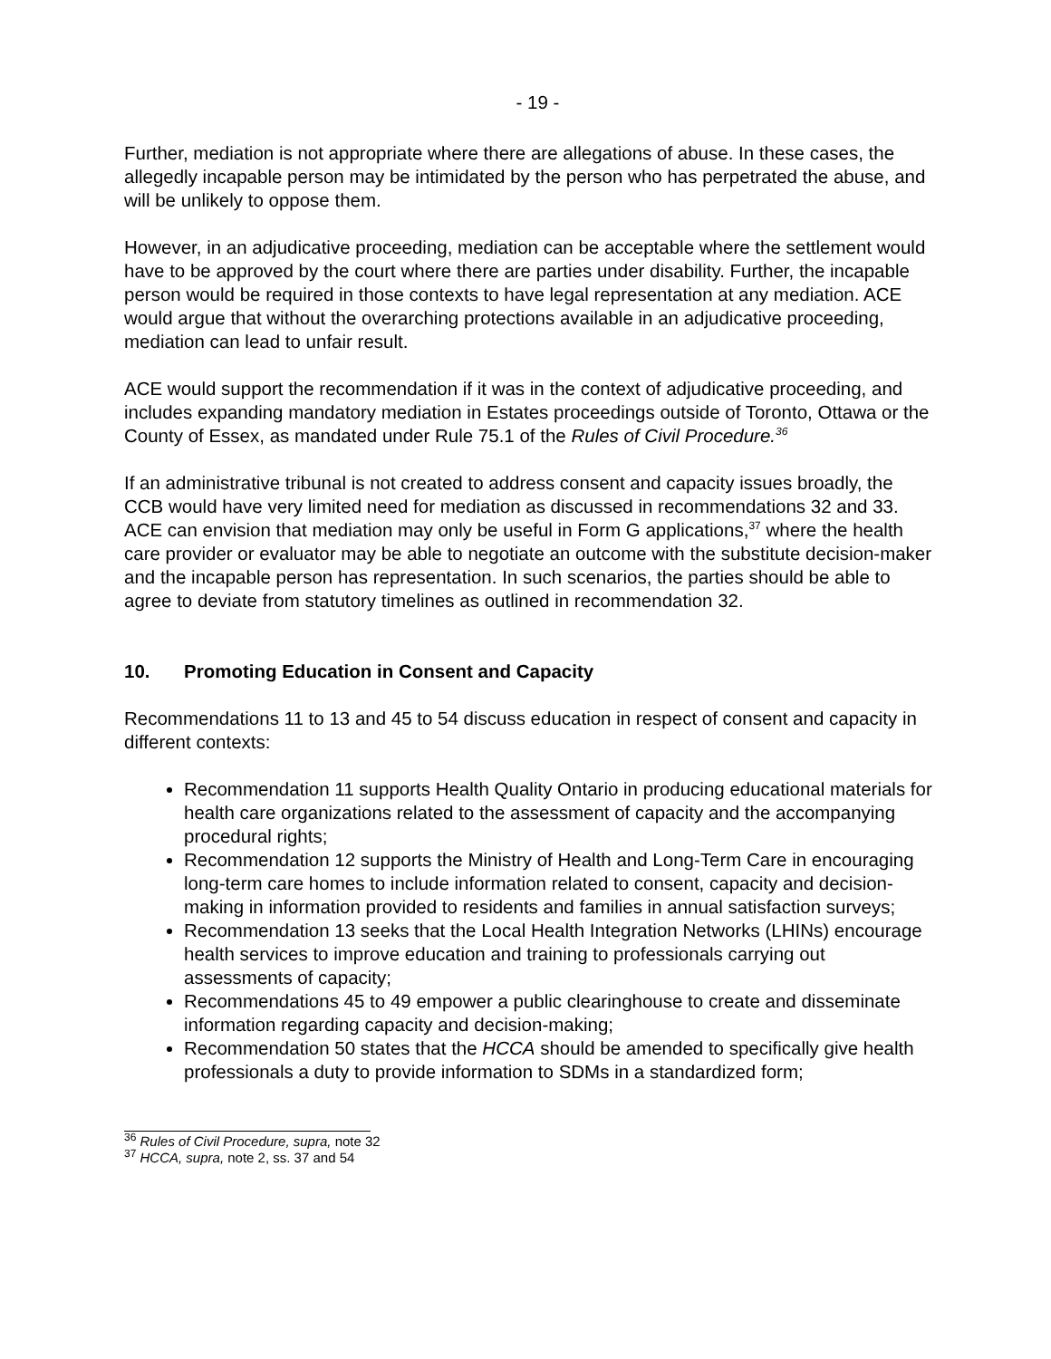- 19 -
Further, mediation is not appropriate where there are allegations of abuse. In these cases, the allegedly incapable person may be intimidated by the person who has perpetrated the abuse, and will be unlikely to oppose them.
However, in an adjudicative proceeding, mediation can be acceptable where the settlement would have to be approved by the court where there are parties under disability. Further, the incapable person would be required in those contexts to have legal representation at any mediation. ACE would argue that without the overarching protections available in an adjudicative proceeding, mediation can lead to unfair result.
ACE would support the recommendation if it was in the context of adjudicative proceeding, and includes expanding mandatory mediation in Estates proceedings outside of Toronto, Ottawa or the County of Essex, as mandated under Rule 75.1 of the Rules of Civil Procedure.<sup>36</sup>
If an administrative tribunal is not created to address consent and capacity issues broadly, the CCB would have very limited need for mediation as discussed in recommendations 32 and 33. ACE can envision that mediation may only be useful in Form G applications,<sup>37</sup> where the health care provider or evaluator may be able to negotiate an outcome with the substitute decision-maker and the incapable person has representation. In such scenarios, the parties should be able to agree to deviate from statutory timelines as outlined in recommendation 32.
10. Promoting Education in Consent and Capacity
Recommendations 11 to 13 and 45 to 54 discuss education in respect of consent and capacity in different contexts:
Recommendation 11 supports Health Quality Ontario in producing educational materials for health care organizations related to the assessment of capacity and the accompanying procedural rights;
Recommendation 12 supports the Ministry of Health and Long-Term Care in encouraging long-term care homes to include information related to consent, capacity and decision-making in information provided to residents and families in annual satisfaction surveys;
Recommendation 13 seeks that the Local Health Integration Networks (LHINs) encourage health services to improve education and training to professionals carrying out assessments of capacity;
Recommendations 45 to 49 empower a public clearinghouse to create and disseminate information regarding capacity and decision-making;
Recommendation 50 states that the HCCA should be amended to specifically give health professionals a duty to provide information to SDMs in a standardized form;
<sup>36</sup> Rules of Civil Procedure, supra, note 32
<sup>37</sup> HCCA, supra, note 2, ss. 37 and 54